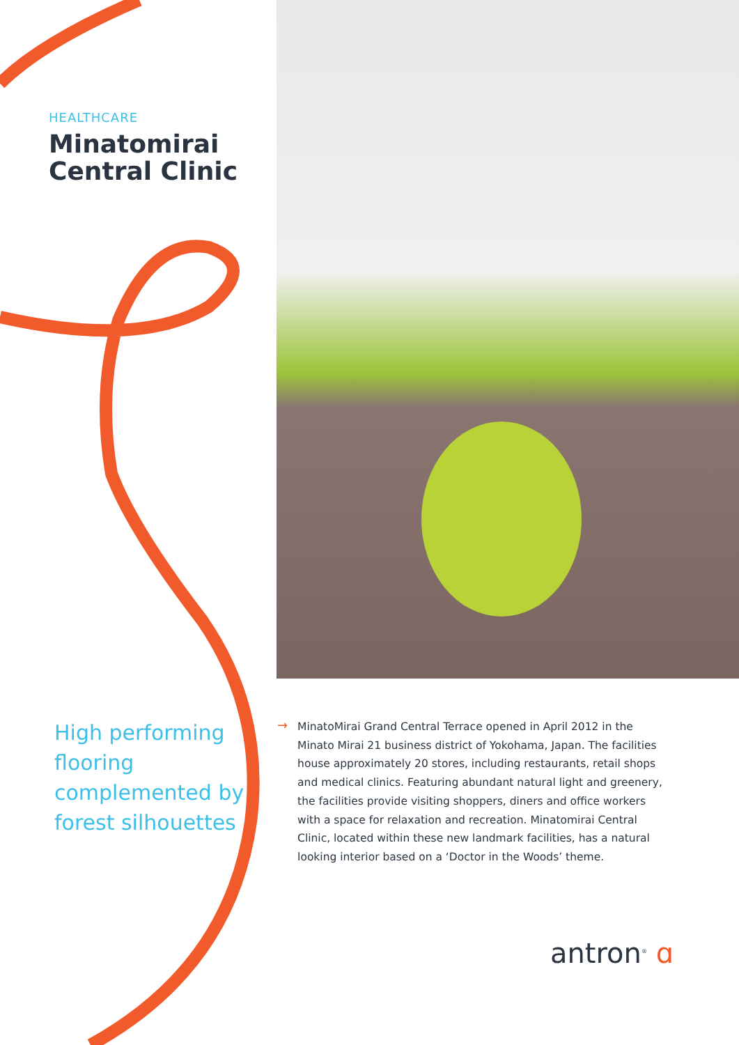HEALTHCARE
Minatomirai Central Clinic
High performing flooring complemented by forest silhouettes
→
MinatoMirai Grand Central Terrace opened in April 2012 in the Minato Mirai 21 business district of Yokohama, Japan. The facilities house approximately 20 stores, including restaurants, retail shops and medical clinics. Featuring abundant natural light and greenery, the facilities provide visiting shoppers, diners and office workers with a space for relaxation and recreation. Minatomirai Central Clinic, located within these new landmark facilities, has a natural looking interior based on a ‘Doctor in the Woods’ theme.
antron<sup>®</sup> ɑ